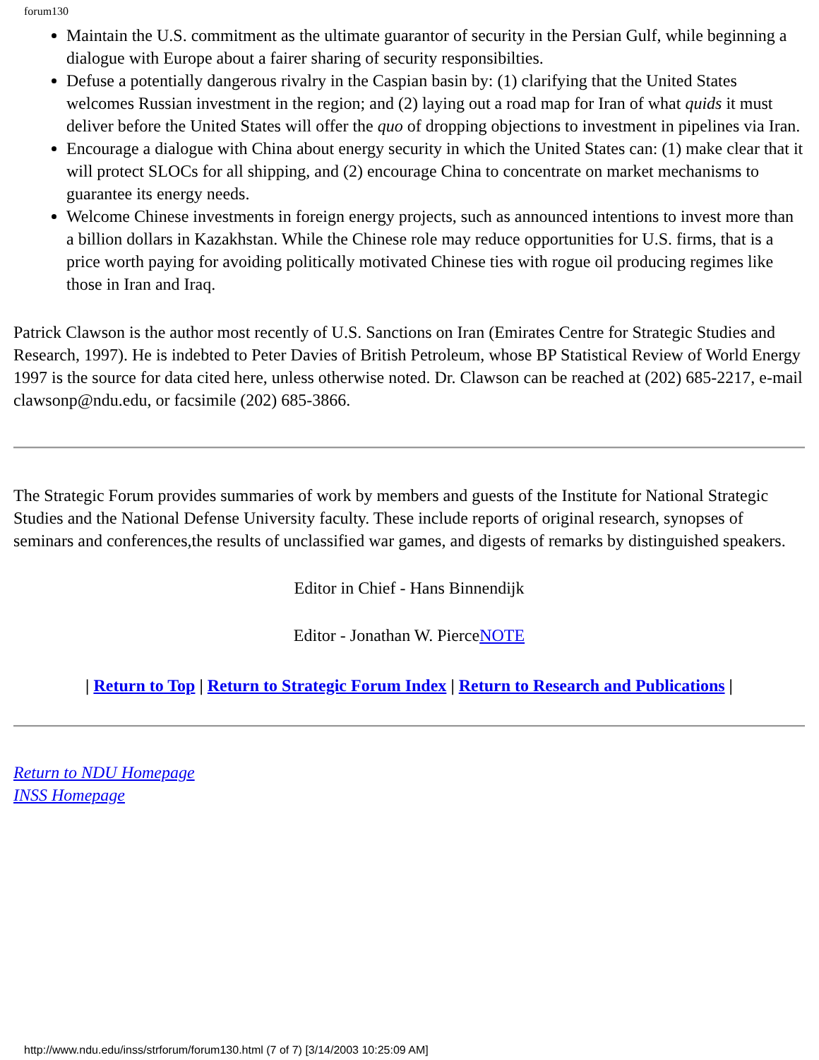forum130
Maintain the U.S. commitment as the ultimate guarantor of security in the Persian Gulf, while beginning a dialogue with Europe about a fairer sharing of security responsibilties.
Defuse a potentially dangerous rivalry in the Caspian basin by: (1) clarifying that the United States welcomes Russian investment in the region; and (2) laying out a road map for Iran of what quids it must deliver before the United States will offer the quo of dropping objections to investment in pipelines via Iran.
Encourage a dialogue with China about energy security in which the United States can: (1) make clear that it will protect SLOCs for all shipping, and (2) encourage China to concentrate on market mechanisms to guarantee its energy needs.
Welcome Chinese investments in foreign energy projects, such as announced intentions to invest more than a billion dollars in Kazakhstan. While the Chinese role may reduce opportunities for U.S. firms, that is a price worth paying for avoiding politically motivated Chinese ties with rogue oil producing regimes like those in Iran and Iraq.
Patrick Clawson is the author most recently of U.S. Sanctions on Iran (Emirates Centre for Strategic Studies and Research, 1997). He is indebted to Peter Davies of British Petroleum, whose BP Statistical Review of World Energy 1997 is the source for data cited here, unless otherwise noted. Dr. Clawson can be reached at (202) 685-2217, e-mail clawsonp@ndu.edu, or facsimile (202) 685-3866.
The Strategic Forum provides summaries of work by members and guests of the Institute for National Strategic Studies and the National Defense University faculty. These include reports of original research, synopses of seminars and conferences,the results of unclassified war games, and digests of remarks by distinguished speakers.
Editor in Chief - Hans Binnendijk
Editor - Jonathan W. PierceNOTE
| Return to Top | Return to Strategic Forum Index | Return to Research and Publications |
Return to NDU Homepage
INSS Homepage
http://www.ndu.edu/inss/strforum/forum130.html (7 of 7) [3/14/2003 10:25:09 AM]